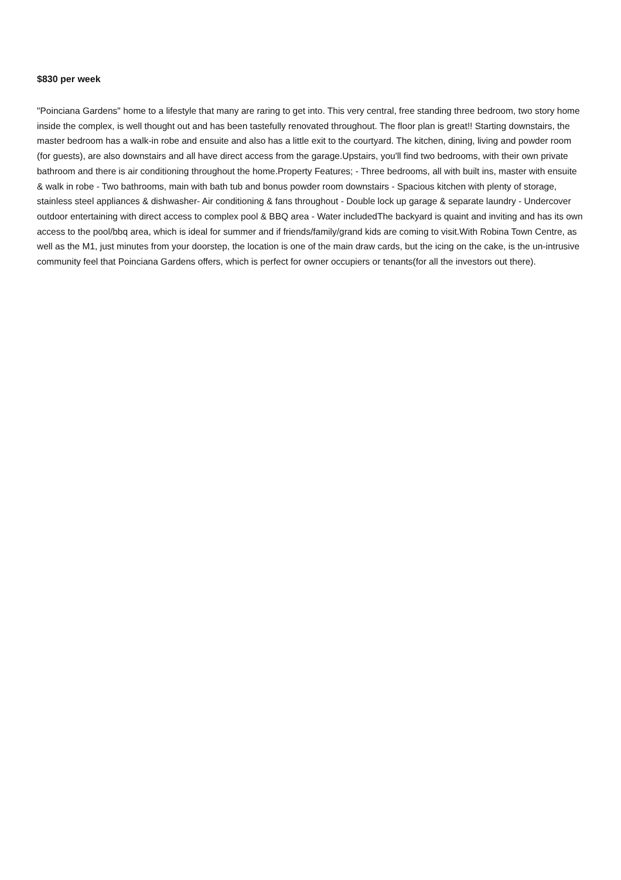$830 per week
"Poinciana Gardens" home to a lifestyle that many are raring to get into. This very central, free standing three bedroom, two story home inside the complex, is well thought out and has been tastefully renovated throughout. The floor plan is great!! Starting downstairs, the master bedroom has a walk-in robe and ensuite and also has a little exit to the courtyard. The kitchen, dining, living and powder room (for guests), are also downstairs and all have direct access from the garage.Upstairs, you'll find two bedrooms, with their own private bathroom and there is air conditioning throughout the home.Property Features; - Three bedrooms, all with built ins, master with ensuite & walk in robe - Two bathrooms, main with bath tub and bonus powder room downstairs - Spacious kitchen with plenty of storage, stainless steel appliances & dishwasher- Air conditioning & fans throughout - Double lock up garage & separate laundry - Undercover outdoor entertaining with direct access to complex pool & BBQ area - Water includedThe backyard is quaint and inviting and has its own access to the pool/bbq area, which is ideal for summer and if friends/family/grand kids are coming to visit.With Robina Town Centre, as well as the M1, just minutes from your doorstep, the location is one of the main draw cards, but the icing on the cake, is the un-intrusive community feel that Poinciana Gardens offers, which is perfect for owner occupiers or tenants(for all the investors out there).